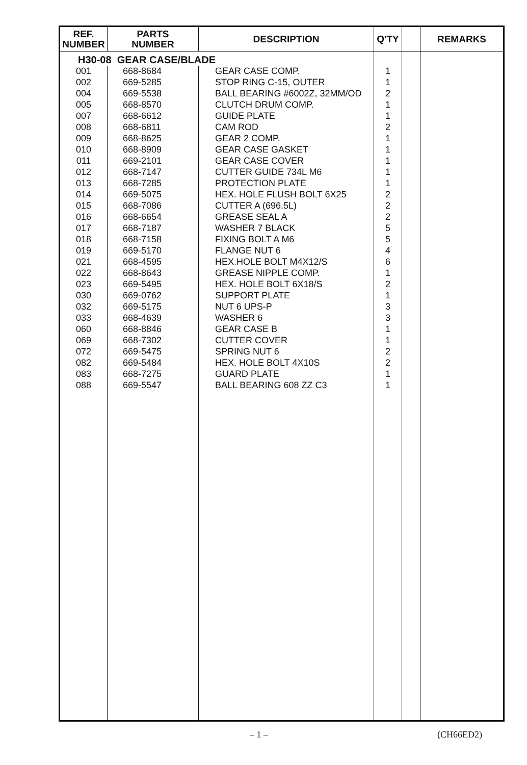| REF. NUMBER | PARTS NUMBER | DESCRIPTION | Q'TY | | REMARKS |
| --- | --- | --- | --- | --- | --- |
| H30-08 GEAR CASE/BLADE | | | | | |
| 001 | 668-8684 | GEAR CASE COMP. | 1 | | |
| 002 | 669-5285 | STOP RING C-15, OUTER | 1 | | |
| 004 | 669-5538 | BALL BEARING #6002Z, 32MM/OD | 2 | | |
| 005 | 668-8570 | CLUTCH DRUM COMP. | 1 | | |
| 007 | 668-6612 | GUIDE PLATE | 1 | | |
| 008 | 668-6811 | CAM ROD | 2 | | |
| 009 | 668-8625 | GEAR 2 COMP. | 1 | | |
| 010 | 668-8909 | GEAR CASE GASKET | 1 | | |
| 011 | 669-2101 | GEAR CASE COVER | 1 | | |
| 012 | 668-7147 | CUTTER GUIDE 734L M6 | 1 | | |
| 013 | 668-7285 | PROTECTION PLATE | 1 | | |
| 014 | 669-5075 | HEX. HOLE FLUSH BOLT 6X25 | 2 | | |
| 015 | 668-7086 | CUTTER A (696.5L) | 2 | | |
| 016 | 668-6654 | GREASE SEAL A | 2 | | |
| 017 | 668-7187 | WASHER 7 BLACK | 5 | | |
| 018 | 668-7158 | FIXING BOLT A M6 | 5 | | |
| 019 | 669-5170 | FLANGE NUT 6 | 4 | | |
| 021 | 668-4595 | HEX.HOLE BOLT M4X12/S | 6 | | |
| 022 | 668-8643 | GREASE NIPPLE COMP. | 1 | | |
| 023 | 669-5495 | HEX. HOLE BOLT 6X18/S | 2 | | |
| 030 | 669-0762 | SUPPORT PLATE | 1 | | |
| 032 | 669-5175 | NUT 6 UPS-P | 3 | | |
| 033 | 668-4639 | WASHER 6 | 3 | | |
| 060 | 668-8846 | GEAR CASE B | 1 | | |
| 069 | 668-7302 | CUTTER COVER | 1 | | |
| 072 | 669-5475 | SPRING NUT 6 | 2 | | |
| 082 | 669-5484 | HEX. HOLE BOLT 4X10S | 2 | | |
| 083 | 668-7275 | GUARD PLATE | 1 | | |
| 088 | 669-5547 | BALL BEARING 608 ZZ C3 | 1 | | |
– 1 – (CH66ED2)